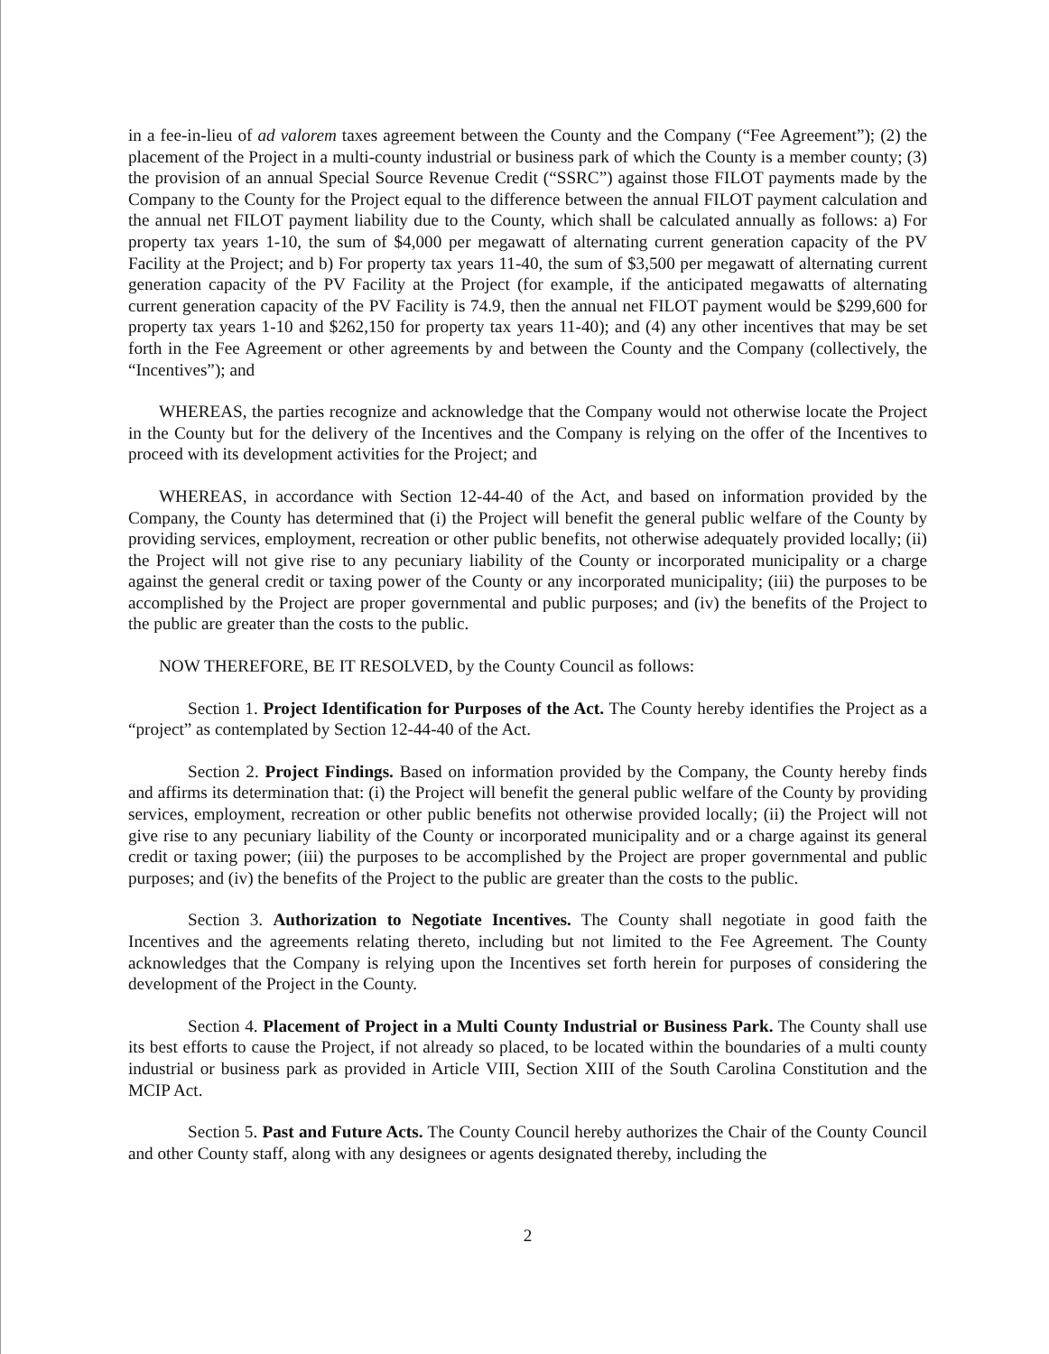in a fee-in-lieu of ad valorem taxes agreement between the County and the Company (“Fee Agreement”); (2) the placement of the Project in a multi-county industrial or business park of which the County is a member county; (3) the provision of an annual Special Source Revenue Credit (“SSRC”) against those FILOT payments made by the Company to the County for the Project equal to the difference between the annual FILOT payment calculation and the annual net FILOT payment liability due to the County, which shall be calculated annually as follows: a) For property tax years 1-10, the sum of $4,000 per megawatt of alternating current generation capacity of the PV Facility at the Project; and b) For property tax years 11-40, the sum of $3,500 per megawatt of alternating current generation capacity of the PV Facility at the Project (for example, if the anticipated megawatts of alternating current generation capacity of the PV Facility is 74.9, then the annual net FILOT payment would be $299,600 for property tax years 1-10 and $262,150 for property tax years 11-40); and (4) any other incentives that may be set forth in the Fee Agreement or other agreements by and between the County and the Company (collectively, the “Incentives”); and
WHEREAS, the parties recognize and acknowledge that the Company would not otherwise locate the Project in the County but for the delivery of the Incentives and the Company is relying on the offer of the Incentives to proceed with its development activities for the Project; and
WHEREAS, in accordance with Section 12-44-40 of the Act, and based on information provided by the Company, the County has determined that (i) the Project will benefit the general public welfare of the County by providing services, employment, recreation or other public benefits, not otherwise adequately provided locally; (ii) the Project will not give rise to any pecuniary liability of the County or incorporated municipality or a charge against the general credit or taxing power of the County or any incorporated municipality; (iii) the purposes to be accomplished by the Project are proper governmental and public purposes; and (iv) the benefits of the Project to the public are greater than the costs to the public.
NOW THEREFORE, BE IT RESOLVED, by the County Council as follows:
Section 1. Project Identification for Purposes of the Act. The County hereby identifies the Project as a “project” as contemplated by Section 12-44-40 of the Act.
Section 2. Project Findings. Based on information provided by the Company, the County hereby finds and affirms its determination that: (i) the Project will benefit the general public welfare of the County by providing services, employment, recreation or other public benefits not otherwise provided locally; (ii) the Project will not give rise to any pecuniary liability of the County or incorporated municipality and or a charge against its general credit or taxing power; (iii) the purposes to be accomplished by the Project are proper governmental and public purposes; and (iv) the benefits of the Project to the public are greater than the costs to the public.
Section 3. Authorization to Negotiate Incentives. The County shall negotiate in good faith the Incentives and the agreements relating thereto, including but not limited to the Fee Agreement. The County acknowledges that the Company is relying upon the Incentives set forth herein for purposes of considering the development of the Project in the County.
Section 4. Placement of Project in a Multi County Industrial or Business Park. The County shall use its best efforts to cause the Project, if not already so placed, to be located within the boundaries of a multi county industrial or business park as provided in Article VIII, Section XIII of the South Carolina Constitution and the MCIP Act.
Section 5. Past and Future Acts. The County Council hereby authorizes the Chair of the County Council and other County staff, along with any designees or agents designated thereby, including the
2